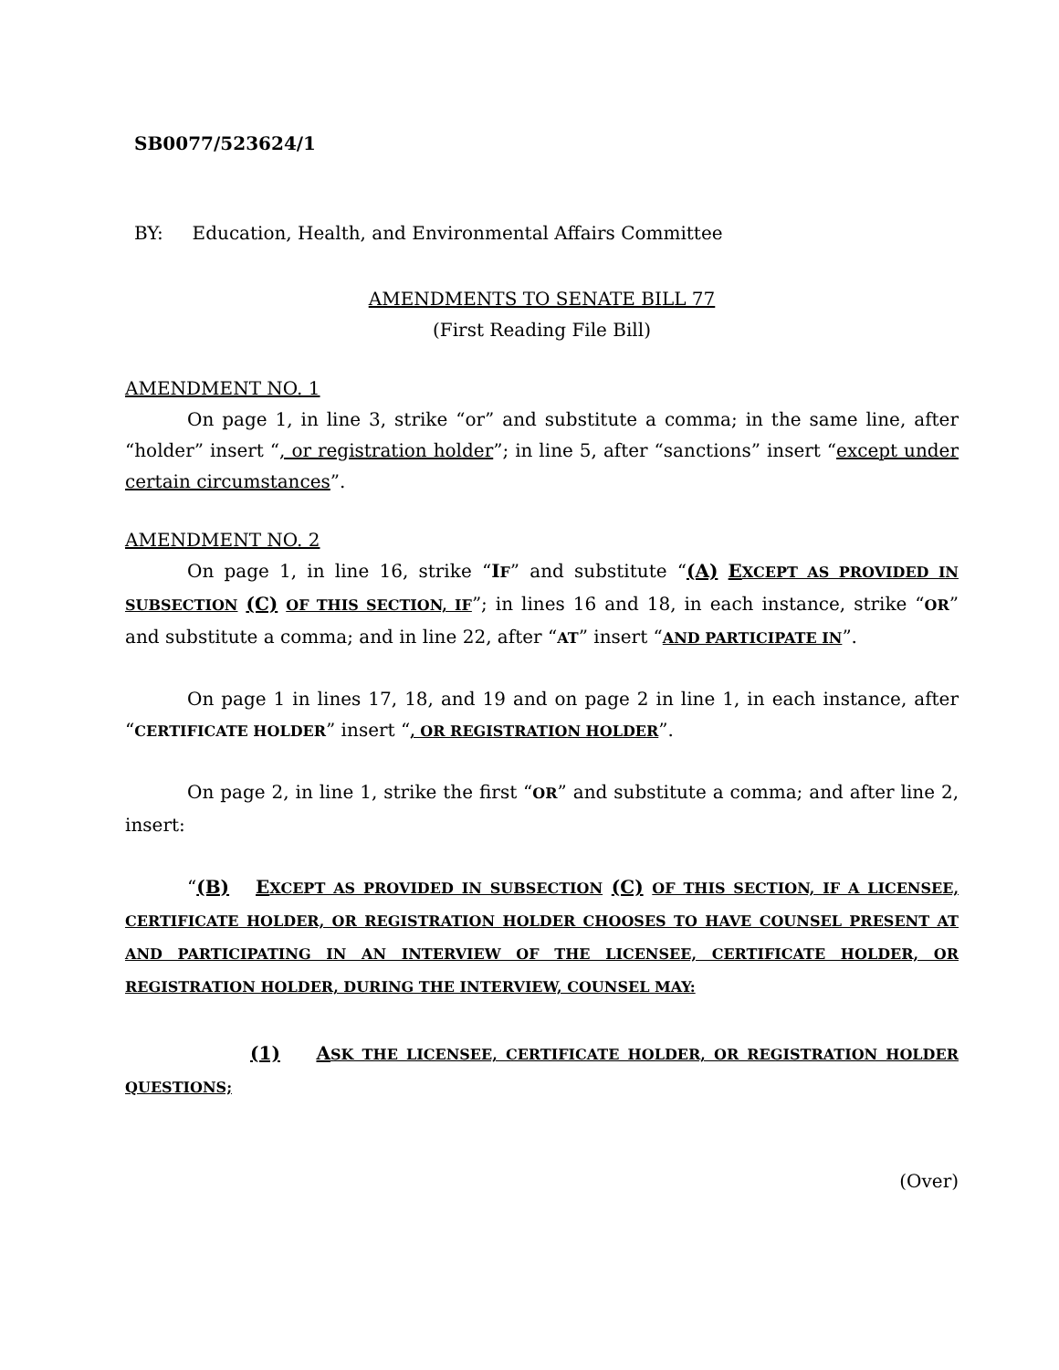SB0077/523624/1
BY: Education, Health, and Environmental Affairs Committee
AMENDMENTS TO SENATE BILL 77
(First Reading File Bill)
AMENDMENT NO. 1
On page 1, in line 3, strike “or” and substitute a comma; in the same line, after “holder” insert “, or registration holder”; in line 5, after “sanctions” insert “except under certain circumstances”.
AMENDMENT NO. 2
On page 1, in line 16, strike “IF” and substitute “(A) EXCEPT AS PROVIDED IN SUBSECTION (C) OF THIS SECTION, IF”; in lines 16 and 18, in each instance, strike “OR” and substitute a comma; and in line 22, after “AT” insert “AND PARTICIPATE IN”.
On page 1 in lines 17, 18, and 19 and on page 2 in line 1, in each instance, after “CERTIFICATE HOLDER” insert “, OR REGISTRATION HOLDER”.
On page 2, in line 1, strike the first “OR” and substitute a comma; and after line 2, insert:
“(B) EXCEPT AS PROVIDED IN SUBSECTION (C) OF THIS SECTION, IF A LICENSEE, CERTIFICATE HOLDER, OR REGISTRATION HOLDER CHOOSES TO HAVE COUNSEL PRESENT AT AND PARTICIPATING IN AN INTERVIEW OF THE LICENSEE, CERTIFICATE HOLDER, OR REGISTRATION HOLDER, DURING THE INTERVIEW, COUNSEL MAY:
(1) ASK THE LICENSEE, CERTIFICATE HOLDER, OR REGISTRATION HOLDER QUESTIONS;
(Over)